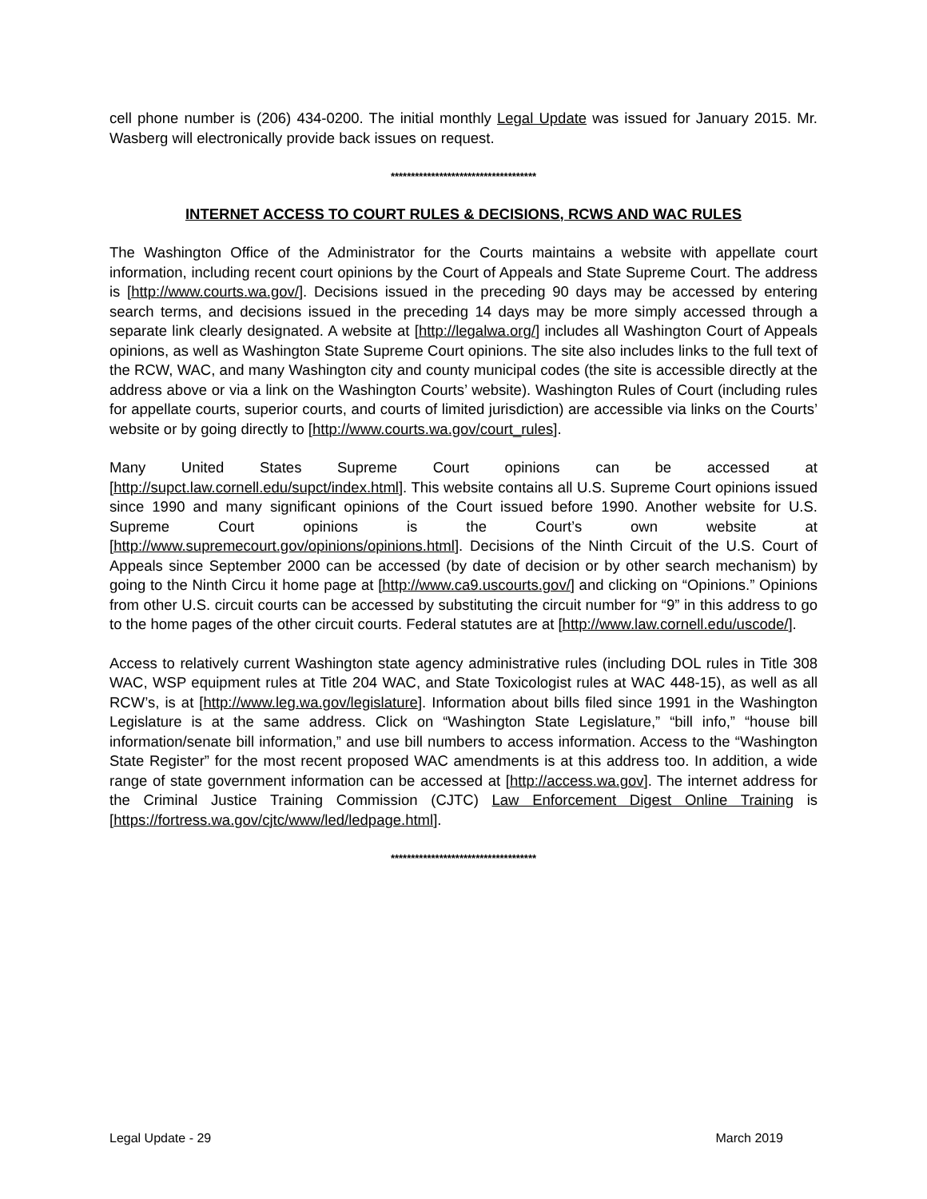cell phone number is (206) 434-0200. The initial monthly Legal Update was issued for January 2015. Mr. Wasberg will electronically provide back issues on request.
************************************
INTERNET ACCESS TO COURT RULES & DECISIONS, RCWS AND WAC RULES
The Washington Office of the Administrator for the Courts maintains a website with appellate court information, including recent court opinions by the Court of Appeals and State Supreme Court. The address is [http://www.courts.wa.gov/]. Decisions issued in the preceding 90 days may be accessed by entering search terms, and decisions issued in the preceding 14 days may be more simply accessed through a separate link clearly designated. A website at [http://legalwa.org/] includes all Washington Court of Appeals opinions, as well as Washington State Supreme Court opinions. The site also includes links to the full text of the RCW, WAC, and many Washington city and county municipal codes (the site is accessible directly at the address above or via a link on the Washington Courts’ website). Washington Rules of Court (including rules for appellate courts, superior courts, and courts of limited jurisdiction) are accessible via links on the Courts’ website or by going directly to [http://www.courts.wa.gov/court_rules].
Many United States Supreme Court opinions can be accessed at [http://supct.law.cornell.edu/supct/index.html]. This website contains all U.S. Supreme Court opinions issued since 1990 and many significant opinions of the Court issued before 1990. Another website for U.S. Supreme Court opinions is the Court’s own website at [http://www.supremecourt.gov/opinions/opinions.html]. Decisions of the Ninth Circuit of the U.S. Court of Appeals since September 2000 can be accessed (by date of decision or by other search mechanism) by going to the Ninth Circu it home page at [http://www.ca9.uscourts.gov/] and clicking on “Opinions.” Opinions from other U.S. circuit courts can be accessed by substituting the circuit number for “9” in this address to go to the home pages of the other circuit courts. Federal statutes are at [http://www.law.cornell.edu/uscode/].
Access to relatively current Washington state agency administrative rules (including DOL rules in Title 308 WAC, WSP equipment rules at Title 204 WAC, and State Toxicologist rules at WAC 448-15), as well as all RCW’s, is at [http://www.leg.wa.gov/legislature]. Information about bills filed since 1991 in the Washington Legislature is at the same address. Click on “Washington State Legislature,” “bill info,” “house bill information/senate bill information,” and use bill numbers to access information. Access to the “Washington State Register” for the most recent proposed WAC amendments is at this address too. In addition, a wide range of state government information can be accessed at [http://access.wa.gov]. The internet address for the Criminal Justice Training Commission (CJTC) Law Enforcement Digest Online Training is [https://fortress.wa.gov/cjtc/www/led/ledpage.html].
************************************
Legal Update - 29 March 2019